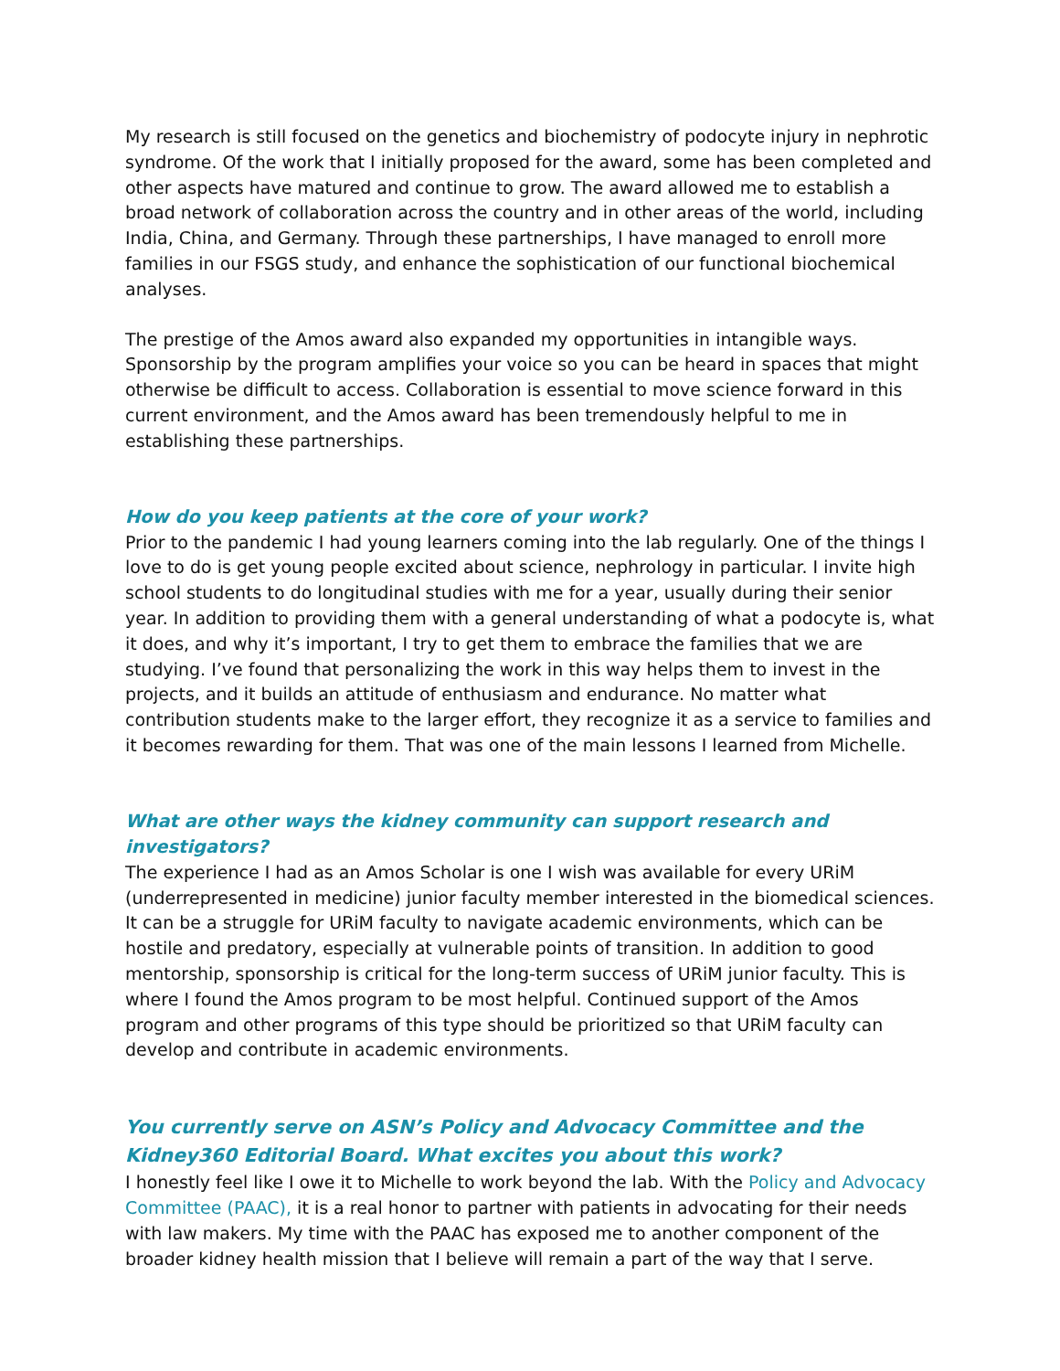My research is still focused on the genetics and biochemistry of podocyte injury in nephrotic syndrome. Of the work that I initially proposed for the award, some has been completed and other aspects have matured and continue to grow. The award allowed me to establish a broad network of collaboration across the country and in other areas of the world, including India, China, and Germany. Through these partnerships, I have managed to enroll more families in our FSGS study, and enhance the sophistication of our functional biochemical analyses.
The prestige of the Amos award also expanded my opportunities in intangible ways. Sponsorship by the program amplifies your voice so you can be heard in spaces that might otherwise be difficult to access. Collaboration is essential to move science forward in this current environment, and the Amos award has been tremendously helpful to me in establishing these partnerships.
How do you keep patients at the core of your work?
Prior to the pandemic I had young learners coming into the lab regularly. One of the things I love to do is get young people excited about science, nephrology in particular. I invite high school students to do longitudinal studies with me for a year, usually during their senior year. In addition to providing them with a general understanding of what a podocyte is, what it does, and why it’s important, I try to get them to embrace the families that we are studying. I’ve found that personalizing the work in this way helps them to invest in the projects, and it builds an attitude of enthusiasm and endurance. No matter what contribution students make to the larger effort, they recognize it as a service to families and it becomes rewarding for them. That was one of the main lessons I learned from Michelle.
What are other ways the kidney community can support research and investigators?
The experience I had as an Amos Scholar is one I wish was available for every URiM (underrepresented in medicine) junior faculty member interested in the biomedical sciences. It can be a struggle for URiM faculty to navigate academic environments, which can be hostile and predatory, especially at vulnerable points of transition. In addition to good mentorship, sponsorship is critical for the long-term success of URiM junior faculty. This is where I found the Amos program to be most helpful. Continued support of the Amos program and other programs of this type should be prioritized so that URiM faculty can develop and contribute in academic environments.
You currently serve on ASN’s Policy and Advocacy Committee and the Kidney360 Editorial Board. What excites you about this work?
I honestly feel like I owe it to Michelle to work beyond the lab. With the Policy and Advocacy Committee (PAAC), it is a real honor to partner with patients in advocating for their needs with law makers. My time with the PAAC has exposed me to another component of the broader kidney health mission that I believe will remain a part of the way that I serve.